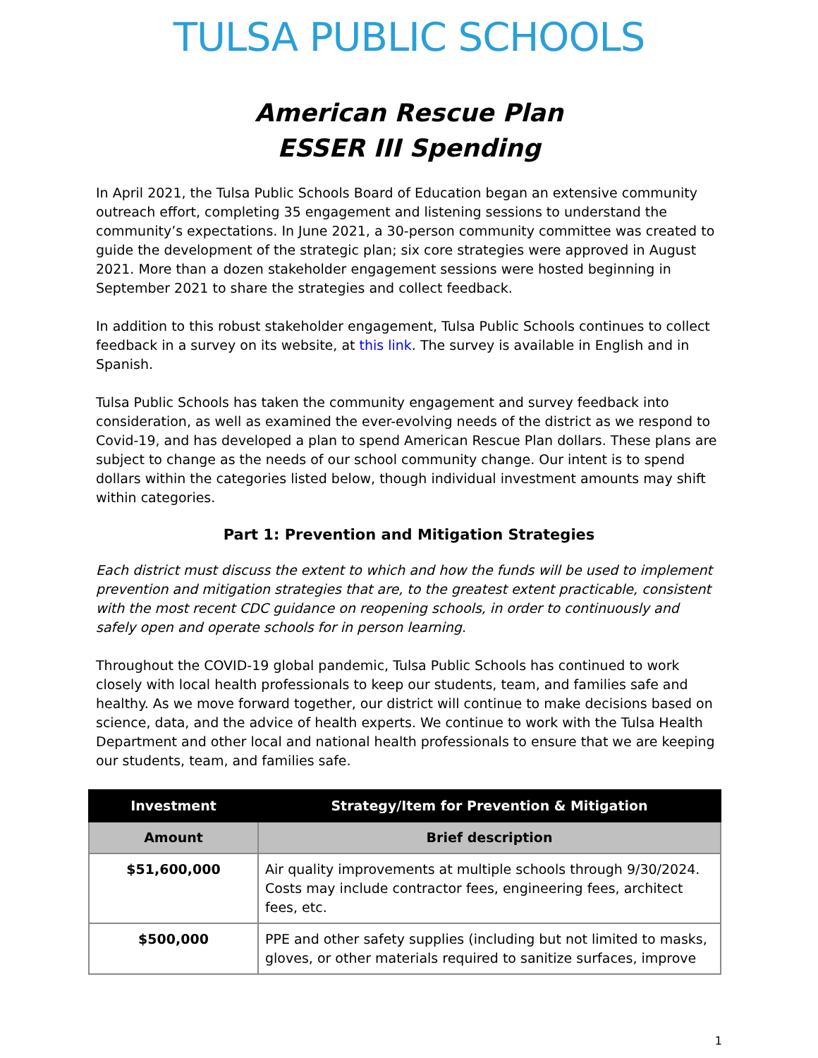TULSA PUBLIC SCHOOLS
American Rescue Plan
ESSER III Spending
In April 2021, the Tulsa Public Schools Board of Education began an extensive community outreach effort, completing 35 engagement and listening sessions to understand the community’s expectations. In June 2021, a 30-person community committee was created to guide the development of the strategic plan; six core strategies were approved in August 2021. More than a dozen stakeholder engagement sessions were hosted beginning in September 2021 to share the strategies and collect feedback.
In addition to this robust stakeholder engagement, Tulsa Public Schools continues to collect feedback in a survey on its website, at this link. The survey is available in English and in Spanish.
Tulsa Public Schools has taken the community engagement and survey feedback into consideration, as well as examined the ever-evolving needs of the district as we respond to Covid-19, and has developed a plan to spend American Rescue Plan dollars. These plans are subject to change as the needs of our school community change. Our intent is to spend dollars within the categories listed below, though individual investment amounts may shift within categories.
Part 1: Prevention and Mitigation Strategies
Each district must discuss the extent to which and how the funds will be used to implement prevention and mitigation strategies that are, to the greatest extent practicable, consistent with the most recent CDC guidance on reopening schools, in order to continuously and safely open and operate schools for in person learning.
Throughout the COVID-19 global pandemic, Tulsa Public Schools has continued to work closely with local health professionals to keep our students, team, and families safe and healthy. As we move forward together, our district will continue to make decisions based on science, data, and the advice of health experts. We continue to work with the Tulsa Health Department and other local and national health professionals to ensure that we are keeping our students, team, and families safe.
| Investment | Strategy/Item for Prevention & Mitigation |
| --- | --- |
| Amount | Brief description |
| $51,600,000 | Air quality improvements at multiple schools through 9/30/2024. Costs may include contractor fees, engineering fees, architect fees, etc. |
| $500,000 | PPE and other safety supplies (including but not limited to masks, gloves, or other materials required to sanitize surfaces, improve |
1